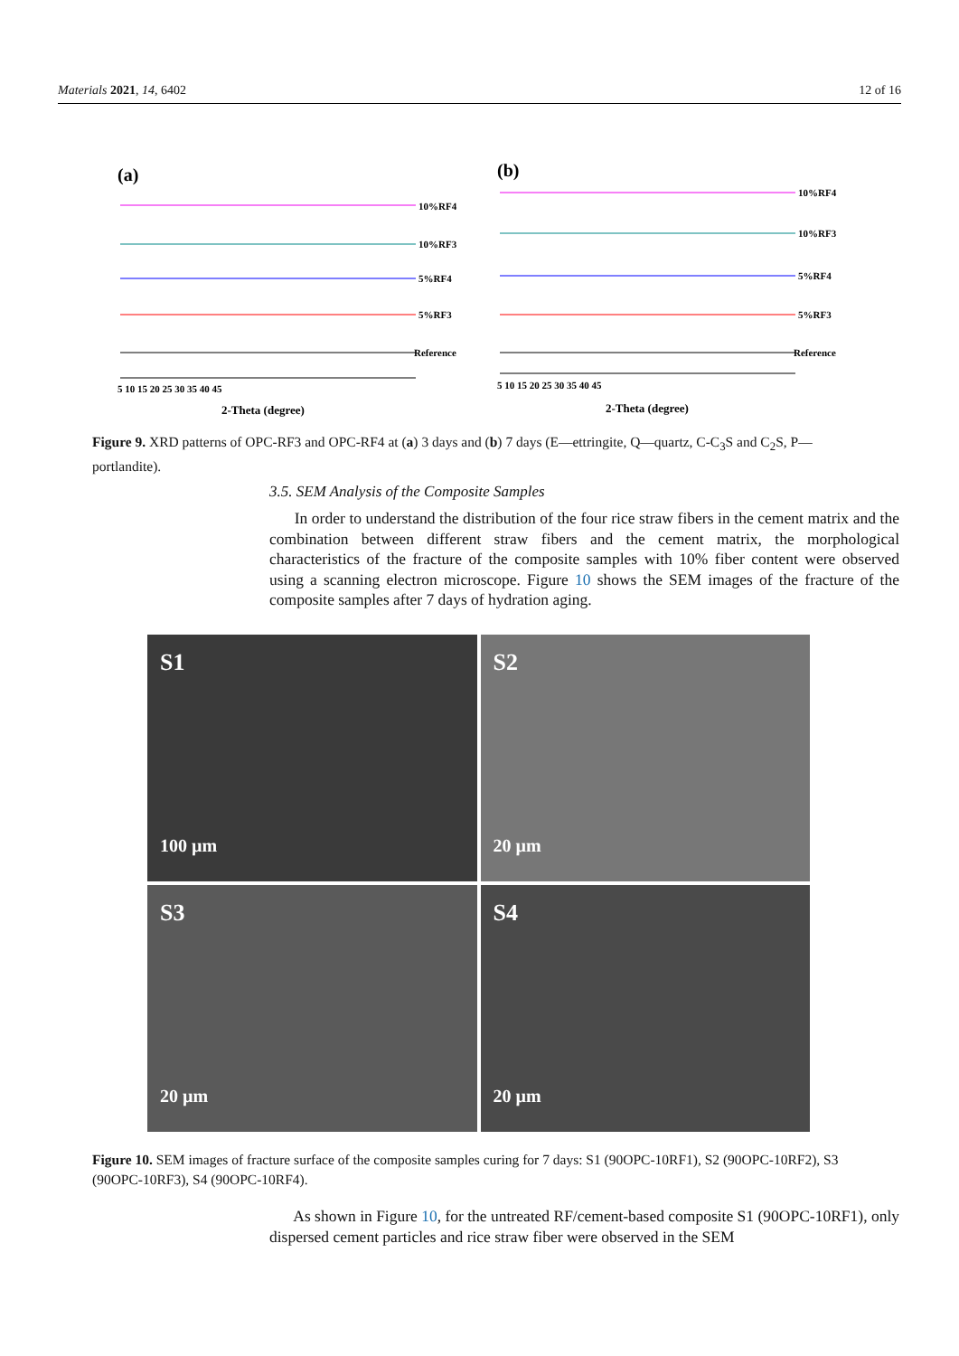Materials 2021, 14, 6402 12 of 16
(a)
(b)
10%RF4
10%RF3
5%RF4
5%RF3
Reference
10%RF4
10%RF3
5%RF4
5%RF3
Reference
5 10 15 20 25 30 35 40 45
5 10 15 20 25 30 35 40 45
2-Theta (degree)
2-Theta (degree)
Figure 9. XRD patterns of OPC-RF3 and OPC-RF4 at (a) 3 days and (b) 7 days (E—ettringite, Q—quartz, C-C<sub>3</sub>S and C<sub>2</sub>S, P—portlandite).
3.5. SEM Analysis of the Composite Samples
In order to understand the distribution of the four rice straw fibers in the cement matrix and the combination between different straw fibers and the cement matrix, the morphological characteristics of the fracture of the composite samples with 10% fiber content were observed using a scanning electron microscope. Figure 10 shows the SEM images of the fracture of the composite samples after 7 days of hydration aging.
S1
100 µm
S2
20 µm
S3
20 µm
S4
20 µm
Figure 10. SEM images of fracture surface of the composite samples curing for 7 days: S1 (90OPC-10RF1), S2 (90OPC-10RF2), S3 (90OPC-10RF3), S4 (90OPC-10RF4).
As shown in Figure 10, for the untreated RF/cement-based composite S1 (90OPC-10RF1), only dispersed cement particles and rice straw fiber were observed in the SEM